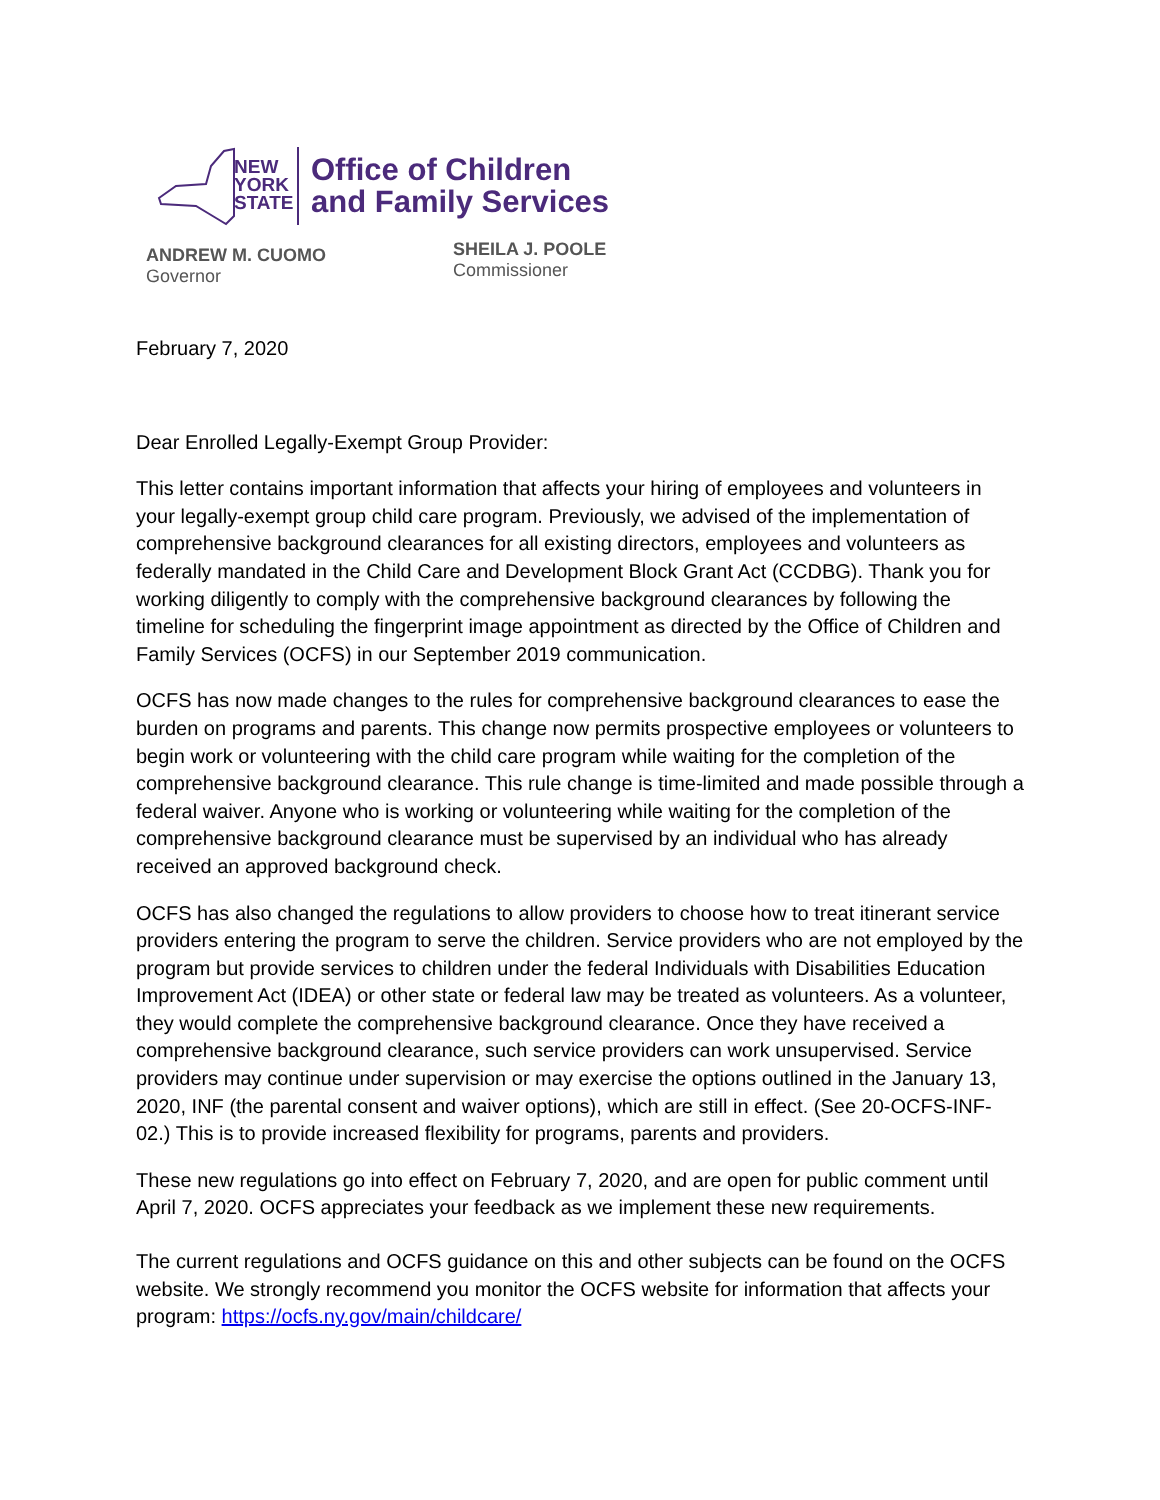NEW
YORK
STATE
Office of Children
and Family Services
ANDREW M. CUOMO
Governor
SHEILA J. POOLE
Commissioner
February 7, 2020
Dear Enrolled Legally-Exempt Group Provider:
This letter contains important information that affects your hiring of employees and volunteers in your legally-exempt group child care program. Previously, we advised of the implementation of comprehensive background clearances for all existing directors, employees and volunteers as federally mandated in the Child Care and Development Block Grant Act (CCDBG). Thank you for working diligently to comply with the comprehensive background clearances by following the timeline for scheduling the fingerprint image appointment as directed by the Office of Children and Family Services (OCFS) in our September 2019 communication.
OCFS has now made changes to the rules for comprehensive background clearances to ease the burden on programs and parents. This change now permits prospective employees or volunteers to begin work or volunteering with the child care program while waiting for the completion of the comprehensive background clearance. This rule change is time-limited and made possible through a federal waiver. Anyone who is working or volunteering while waiting for the completion of the comprehensive background clearance must be supervised by an individual who has already received an approved background check.
OCFS has also changed the regulations to allow providers to choose how to treat itinerant service providers entering the program to serve the children. Service providers who are not employed by the program but provide services to children under the federal Individuals with Disabilities Education Improvement Act (IDEA) or other state or federal law may be treated as volunteers. As a volunteer, they would complete the comprehensive background clearance. Once they have received a comprehensive background clearance, such service providers can work unsupervised. Service providers may continue under supervision or may exercise the options outlined in the January 13, 2020, INF (the parental consent and waiver options), which are still in effect. (See 20-OCFS-INF-02.) This is to provide increased flexibility for programs, parents and providers.
These new regulations go into effect on February 7, 2020, and are open for public comment until April 7, 2020. OCFS appreciates your feedback as we implement these new requirements.
The current regulations and OCFS guidance on this and other subjects can be found on the OCFS website. We strongly recommend you monitor the OCFS website for information that affects your program: https://ocfs.ny.gov/main/childcare/